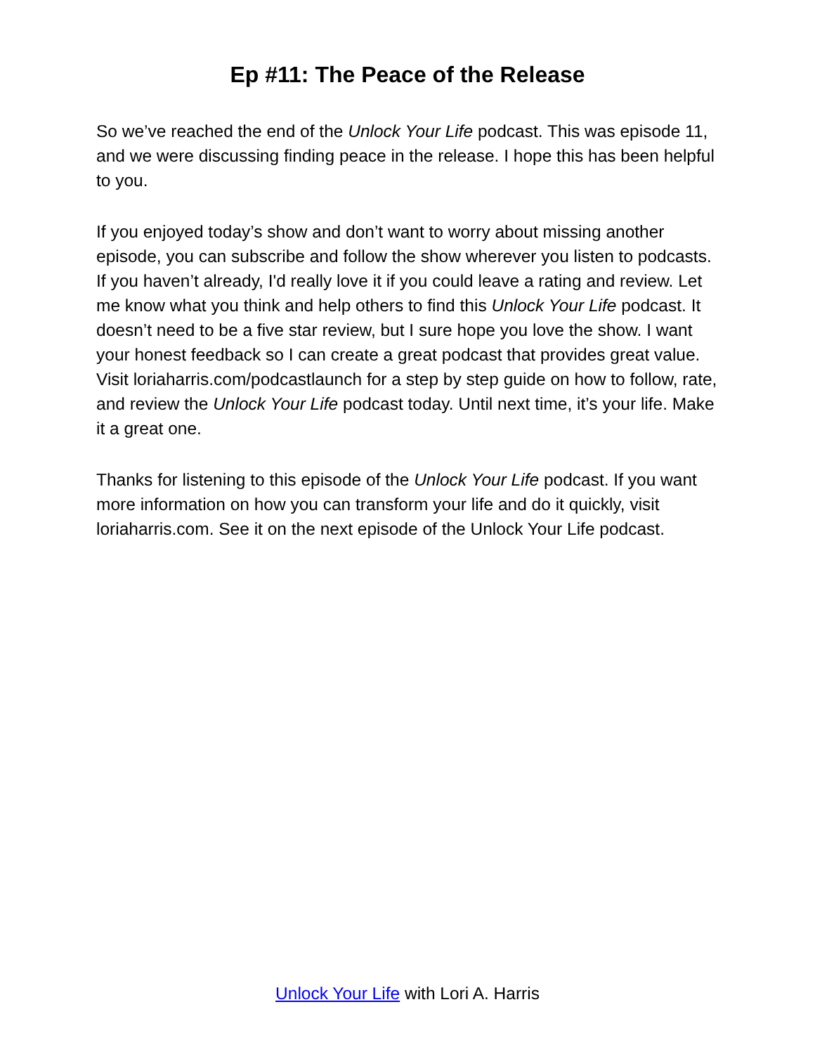Ep #11: The Peace of the Release
So we’ve reached the end of the Unlock Your Life podcast. This was episode 11, and we were discussing finding peace in the release. I hope this has been helpful to you.
If you enjoyed today’s show and don’t want to worry about missing another episode, you can subscribe and follow the show wherever you listen to podcasts. If you haven’t already, I'd really love it if you could leave a rating and review. Let me know what you think and help others to find this Unlock Your Life podcast. It doesn’t need to be a five star review, but I sure hope you love the show. I want your honest feedback so I can create a great podcast that provides great value. Visit loriaharris.com/podcastlaunch for a step by step guide on how to follow, rate, and review the Unlock Your Life podcast today. Until next time, it’s your life. Make it a great one.
Thanks for listening to this episode of the Unlock Your Life podcast. If you want more information on how you can transform your life and do it quickly, visit loriaharris.com. See it on the next episode of the Unlock Your Life podcast.
Unlock Your Life with Lori A. Harris